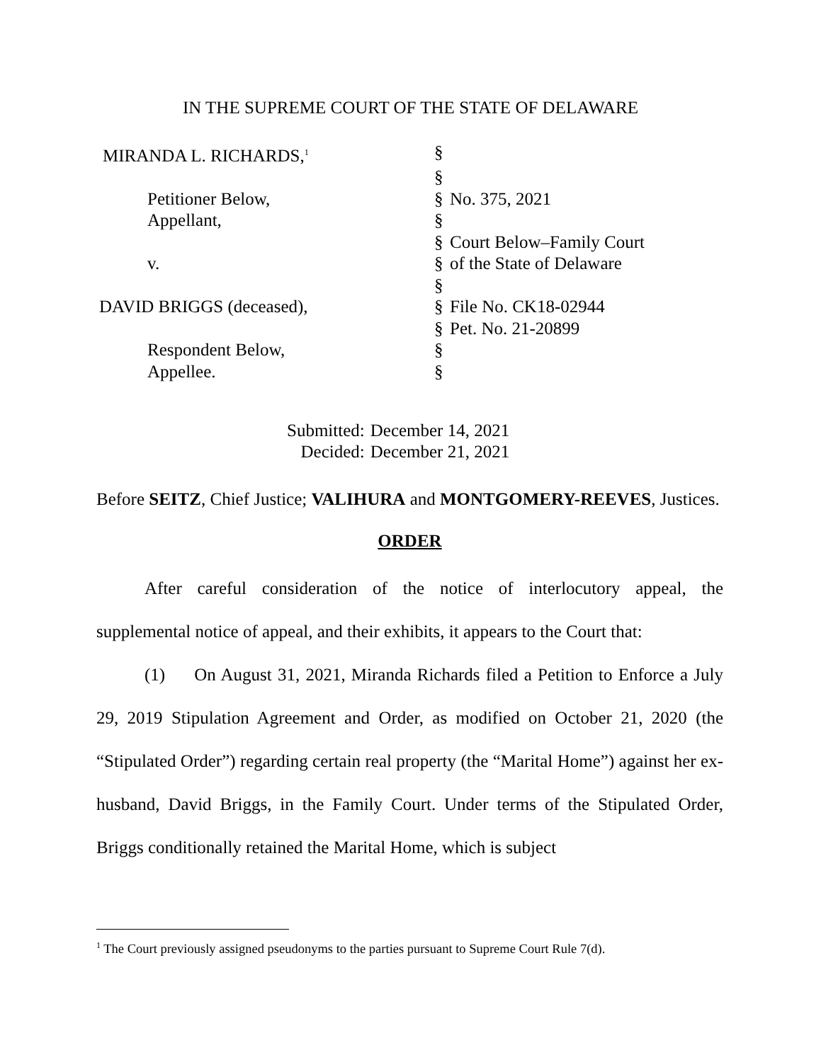IN THE SUPREME COURT OF THE STATE OF DELAWARE
| MIRANDA L. RICHARDS,<sup>1</sup> | § | |
| | § | |
| Petitioner Below, | § | No. 375, 2021 |
| Appellant, | § | |
| | § | Court Below–Family Court |
| v. | § | of the State of Delaware |
| | § | |
| DAVID BRIGGS (deceased), | § | File No. CK18-02944 |
| | § | Pet. No. 21-20899 |
| Respondent Below, | § | |
| Appellee. | § | |
| Submitted: | December 14, 2021 |
| Decided: | December 21, 2021 |
Before SEITZ, Chief Justice; VALIHURA and MONTGOMERY-REEVES, Justices.
ORDER
After careful consideration of the notice of interlocutory appeal, the supplemental notice of appeal, and their exhibits, it appears to the Court that:
(1) On August 31, 2021, Miranda Richards filed a Petition to Enforce a July 29, 2019 Stipulation Agreement and Order, as modified on October 21, 2020 (the “Stipulated Order”) regarding certain real property (the “Marital Home”) against her ex-husband, David Briggs, in the Family Court. Under terms of the Stipulated Order, Briggs conditionally retained the Marital Home, which is subject
<sup>1</sup> The Court previously assigned pseudonyms to the parties pursuant to Supreme Court Rule 7(d).